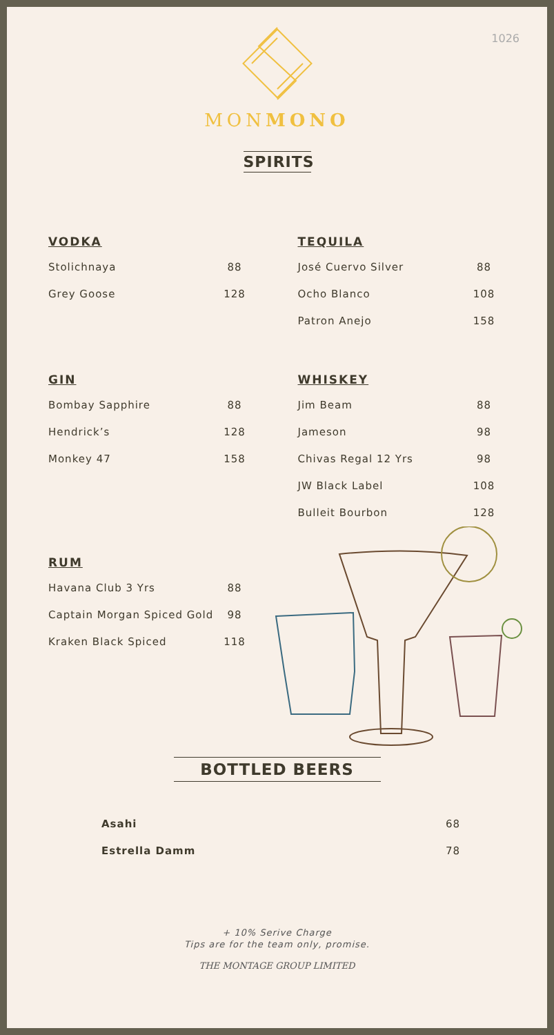1026
MONMONO
SPIRITS
VODKA
| Stolichnaya | 88 |
| Grey Goose | 128 |
GIN
| Bombay Sapphire | 88 |
| Hendrick’s | 128 |
| Monkey 47 | 158 |
RUM
| Havana Club 3 Yrs | 88 |
| Captain Morgan Spiced Gold | 98 |
| Kraken Black Spiced | 118 |
TEQUILA
| José Cuervo Silver | 88 |
| Ocho Blanco | 108 |
| Patron Anejo | 158 |
WHISKEY
| Jim Beam | 88 |
| Jameson | 98 |
| Chivas Regal 12 Yrs | 98 |
| JW Black Label | 108 |
| Bulleit Bourbon | 128 |
BOTTLED BEERS
| Asahi | 68 |
| Estrella Damm | 78 |
+ 10% Serive Charge
Tips are for the team only, promise.
THE MONTAGE GROUP LIMITED